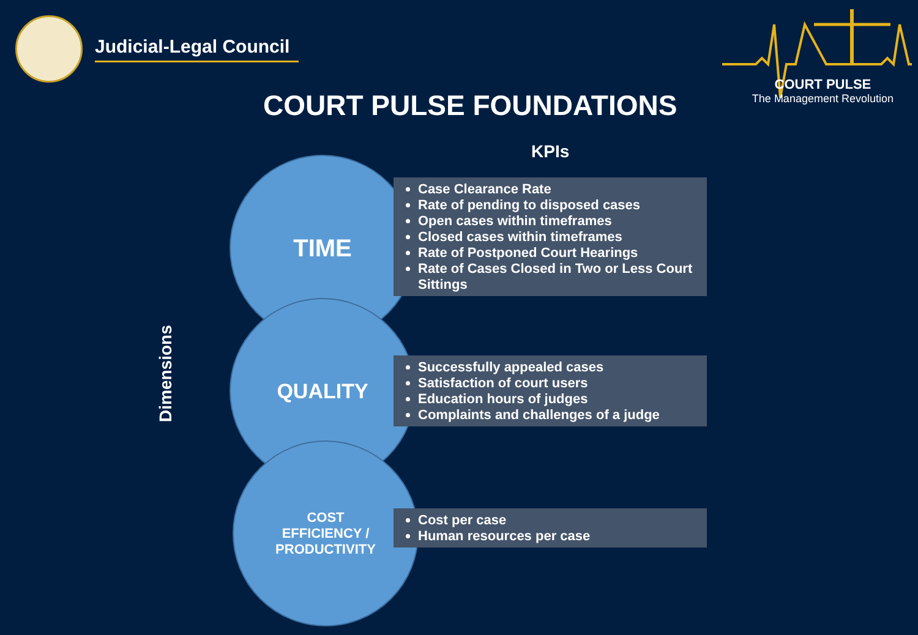Judicial-Legal Council
COURT PULSE
The Management Revolution
COURT PULSE FOUNDATIONS
Dimensions
KPIs
TIME
QUALITY
COST
EFFICIENCY /
PRODUCTIVITY
Case Clearance Rate
Rate of pending to disposed cases
Open cases within timeframes
Closed cases within timeframes
Rate of Postponed Court Hearings
Rate of Cases Closed in Two or Less Court Sittings
Successfully appealed cases
Satisfaction of court users
Education hours of judges
Complaints and challenges of a judge
Cost per case
Human resources per case